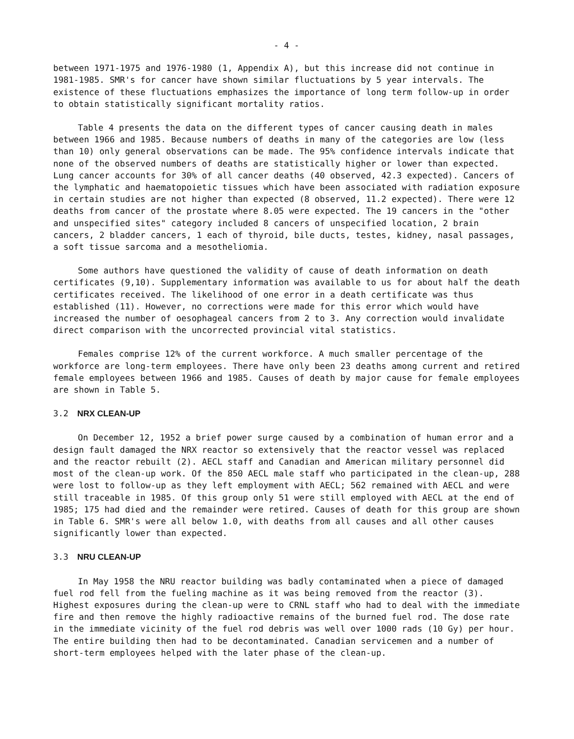- 4 -
between 1971-1975 and 1976-1980 (1, Appendix A), but this increase did not continue in 1981-1985. SMR's for cancer have shown similar fluctuations by 5 year intervals. The existence of these fluctuations emphasizes the importance of long term follow-up in order to obtain statistically significant mortality ratios.
Table 4 presents the data on the different types of cancer causing death in males between 1966 and 1985. Because numbers of deaths in many of the categories are low (less than 10) only general observations can be made. The 95% confidence intervals indicate that none of the observed numbers of deaths are statistically higher or lower than expected. Lung cancer accounts for 30% of all cancer deaths (40 observed, 42.3 expected). Cancers of the lymphatic and haematopoietic tissues which have been associated with radiation exposure in certain studies are not higher than expected (8 observed, 11.2 expected). There were 12 deaths from cancer of the prostate where 8.05 were expected. The 19 cancers in the "other and unspecified sites" category included 8 cancers of unspecified location, 2 brain cancers, 2 bladder cancers, 1 each of thyroid, bile ducts, testes, kidney, nasal passages, a soft tissue sarcoma and a mesotheliomia.
Some authors have questioned the validity of cause of death information on death certificates (9,10). Supplementary information was available to us for about half the death certificates received. The likelihood of one error in a death certificate was thus established (11). However, no corrections were made for this error which would have increased the number of oesophageal cancers from 2 to 3. Any correction would invalidate direct comparison with the uncorrected provincial vital statistics.
Females comprise 12% of the current workforce. A much smaller percentage of the workforce are long-term employees. There have only been 23 deaths among current and retired female employees between 1966 and 1985. Causes of death by major cause for female employees are shown in Table 5.
3.2 NRX CLEAN-UP
On December 12, 1952 a brief power surge caused by a combination of human error and a design fault damaged the NRX reactor so extensively that the reactor vessel was replaced and the reactor rebuilt (2). AECL staff and Canadian and American military personnel did most of the clean-up work. Of the 850 AECL male staff who participated in the clean-up, 288 were lost to follow-up as they left employment with AECL; 562 remained with AECL and were still traceable in 1985. Of this group only 51 were still employed with AECL at the end of 1985; 175 had died and the remainder were retired. Causes of death for this group are shown in Table 6. SMR's were all below 1.0, with deaths from all causes and all other causes significantly lower than expected.
3.3 NRU CLEAN-UP
In May 1958 the NRU reactor building was badly contaminated when a piece of damaged fuel rod fell from the fueling machine as it was being removed from the reactor (3). Highest exposures during the clean-up were to CRNL staff who had to deal with the immediate fire and then remove the highly radioactive remains of the burned fuel rod. The dose rate in the immediate vicinity of the fuel rod debris was well over 1000 rads (10 Gy) per hour. The entire building then had to be decontaminated. Canadian servicemen and a number of short-term employees helped with the later phase of the clean-up.